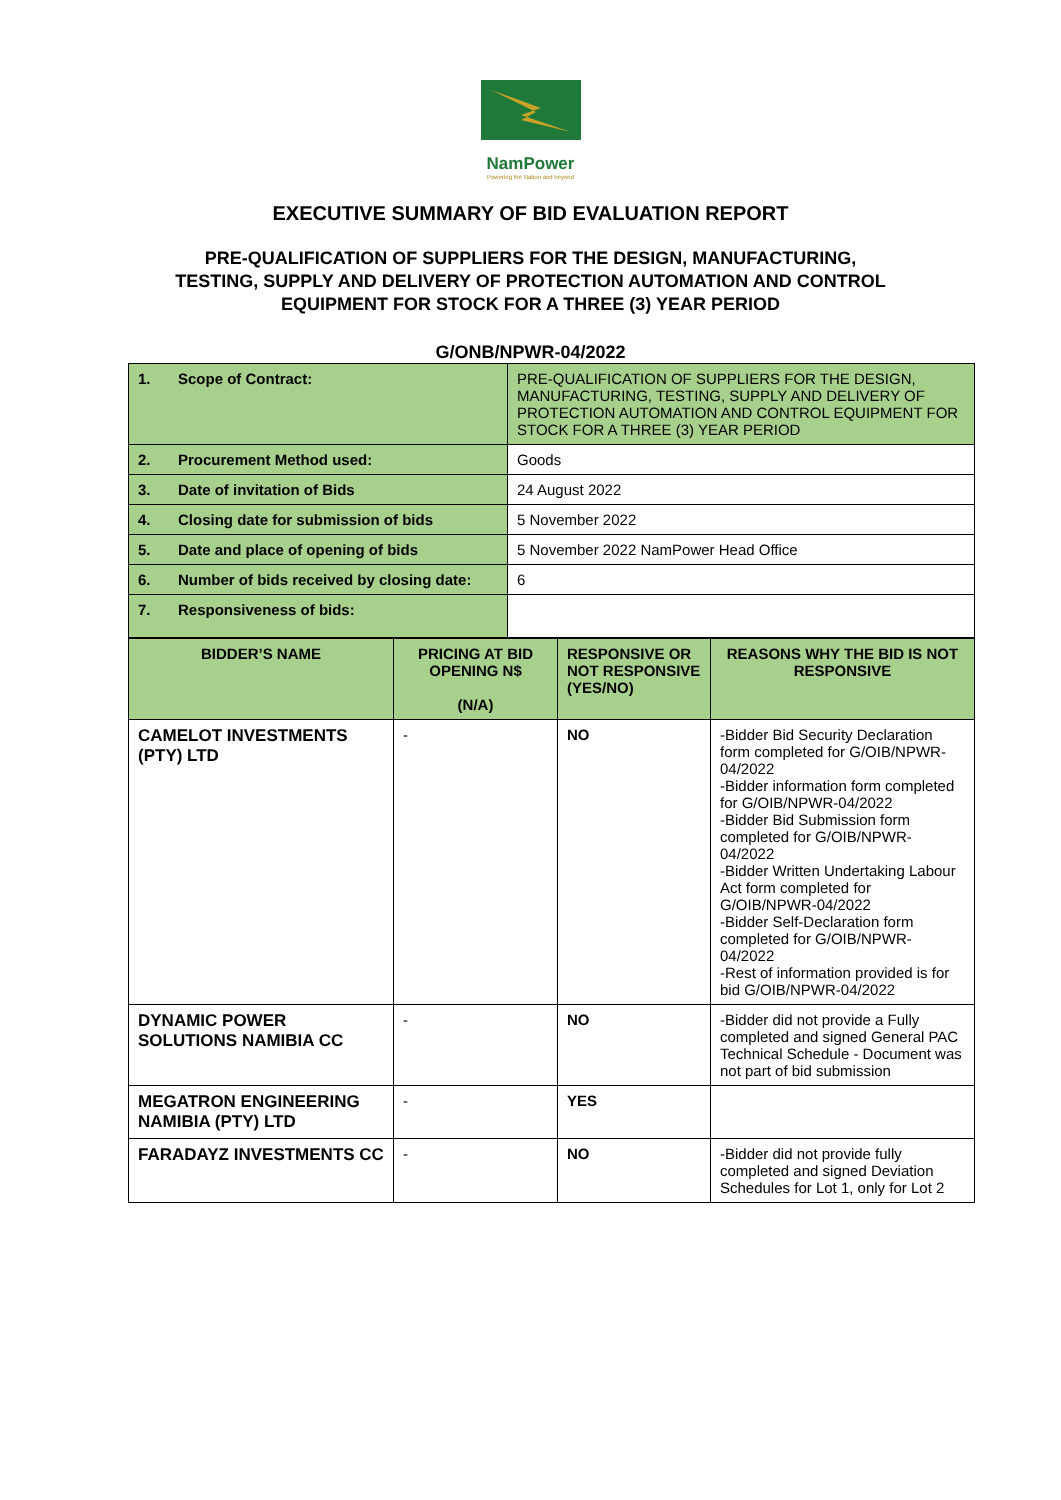NamPower
Powering the Nation and beyond
EXECUTIVE SUMMARY OF BID EVALUATION REPORT
PRE-QUALIFICATION OF SUPPLIERS FOR THE DESIGN, MANUFACTURING,
TESTING, SUPPLY AND DELIVERY OF PROTECTION AUTOMATION AND CONTROL
EQUIPMENT FOR STOCK FOR A THREE (3) YEAR PERIOD
G/ONB/NPWR-04/2022
| 1. | Scope of Contract: | PRE-QUALIFICATION OF SUPPLIERS FOR THE DESIGN, MANUFACTURING, TESTING, SUPPLY AND DELIVERY OF PROTECTION AUTOMATION AND CONTROL EQUIPMENT FOR STOCK FOR A THREE (3) YEAR PERIOD |
| 2. | Procurement Method used: | Goods |
| 3. | Date of invitation of Bids | 24 August 2022 |
| 4. | Closing date for submission of bids | 5 November 2022 |
| 5. | Date and place of opening of bids | 5 November 2022 NamPower Head Office |
| 6. | Number of bids received by closing date: | 6 |
| 7. | Responsiveness of bids: | |
| BIDDER’S NAME | PRICING AT BID OPENING N$ (N/A) | RESPONSIVE OR NOT RESPONSIVE (YES/NO) | REASONS WHY THE BID IS NOT RESPONSIVE |
| --- | --- | --- | --- |
| CAMELOT INVESTMENTS (PTY) LTD | - | NO | -Bidder Bid Security Declaration form completed for G/OIB/NPWR-04/2022 -Bidder information form completed for G/OIB/NPWR-04/2022 -Bidder Bid Submission form completed for G/OIB/NPWR-04/2022 -Bidder Written Undertaking Labour Act form completed for G/OIB/NPWR-04/2022 -Bidder Self-Declaration form completed for G/OIB/NPWR-04/2022 -Rest of information provided is for bid G/OIB/NPWR-04/2022 |
| DYNAMIC POWER SOLUTIONS NAMIBIA CC | - | NO | -Bidder did not provide a Fully completed and signed General PAC Technical Schedule - Document was not part of bid submission |
| MEGATRON ENGINEERING NAMIBIA (PTY) LTD | - | YES | |
| FARADAYZ INVESTMENTS CC | - | NO | -Bidder did not provide fully completed and signed Deviation Schedules for Lot 1, only for Lot 2 |